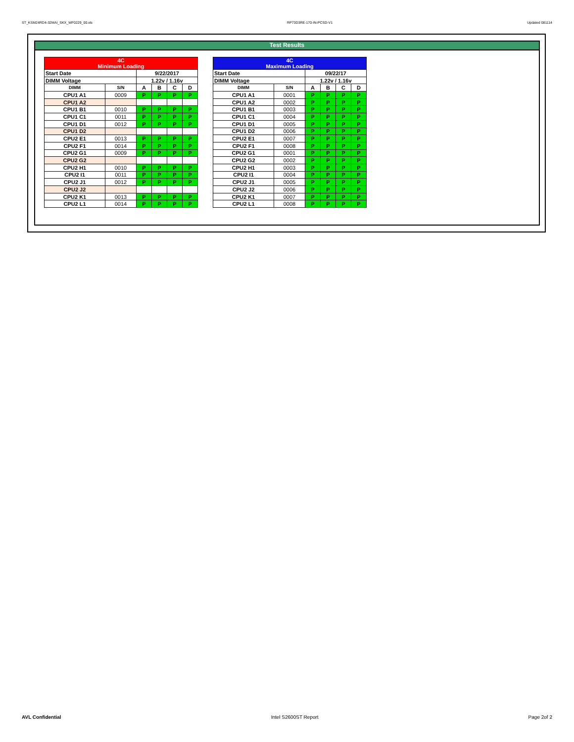ST_KSM24RD4-32MAI_SKX_WF0229_00.xls RP73D3RE-170-IN-PCSD-V1 Updated 081114
Test Results
| 4C Minimum Loading | | | | | |
| --- | --- | --- | --- | --- | --- |
| Start Date | | 9/22/2017 | | | |
| DIMM Voltage | | 1.22v / 1.16v | | | |
| DIMM | S/N | A | B | C | D |
| CPU1 A1 | 0009 | P | P | P | P |
| CPU1 A2 | | | | | |
| CPU1 B1 | 0010 | P | P | P | P |
| CPU1 C1 | 0011 | P | P | P | P |
| CPU1 D1 | 0012 | P | P | P | P |
| CPU1 D2 | | | | | |
| CPU2 E1 | 0013 | P | P | P | P |
| CPU2 F1 | 0014 | P | P | P | P |
| CPU2 G1 | 0009 | P | P | P | P |
| CPU2 G2 | | | | | |
| CPU2 H1 | 0010 | P | P | P | P |
| CPU2 I1 | 0011 | P | P | P | P |
| CPU2 J1 | 0012 | P | P | P | P |
| CPU2 J2 | | | | | |
| CPU2 K1 | 0013 | P | P | P | P |
| CPU2 L1 | 0014 | P | P | P | P |
| 4C Maximum Loading | | | | | |
| --- | --- | --- | --- | --- | --- |
| Start Date | | 09/22/17 | | | |
| DIMM Voltage | | 1.22v / 1.16v | | | |
| DIMM | S/N | A | B | C | D |
| CPU1 A1 | 0001 | P | P | P | P |
| CPU1 A2 | 0002 | P | P | P | P |
| CPU1 B1 | 0003 | P | P | P | P |
| CPU1 C1 | 0004 | P | P | P | P |
| CPU1 D1 | 0005 | P | P | P | P |
| CPU1 D2 | 0006 | P | P | P | P |
| CPU2 E1 | 0007 | P | P | P | P |
| CPU2 F1 | 0008 | P | P | P | P |
| CPU2 G1 | 0001 | P | P | P | P |
| CPU2 G2 | 0002 | P | P | P | P |
| CPU2 H1 | 0003 | P | P | P | P |
| CPU2 I1 | 0004 | P | P | P | P |
| CPU2 J1 | 0005 | P | P | P | P |
| CPU2 J2 | 0006 | P | P | P | P |
| CPU2 K1 | 0007 | P | P | P | P |
| CPU2 L1 | 0008 | P | P | P | P |
AVL Confidential Intel S2600ST Report Page 2of 2